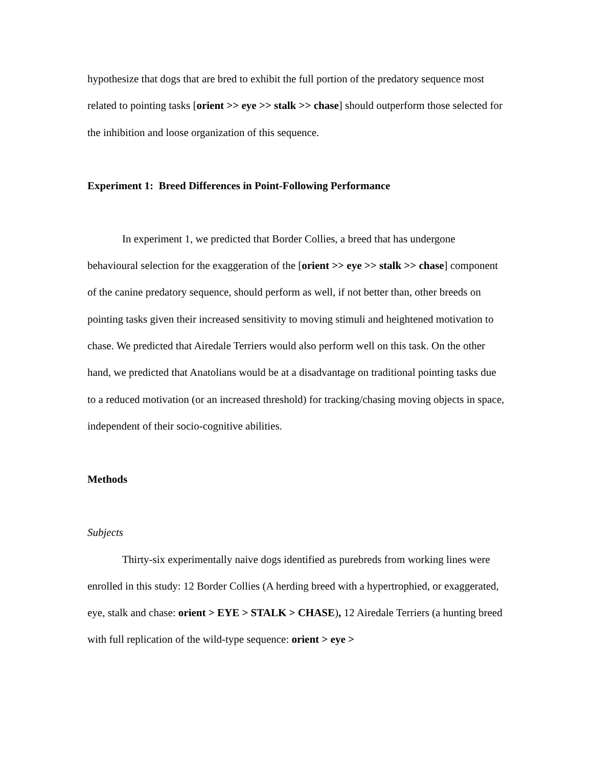hypothesize that dogs that are bred to exhibit the full portion of the predatory sequence most related to pointing tasks [orient >> eye >> stalk >> chase] should outperform those selected for the inhibition and loose organization of this sequence.
Experiment 1: Breed Differences in Point-Following Performance
In experiment 1, we predicted that Border Collies, a breed that has undergone behavioural selection for the exaggeration of the [orient >> eye >> stalk >> chase] component of the canine predatory sequence, should perform as well, if not better than, other breeds on pointing tasks given their increased sensitivity to moving stimuli and heightened motivation to chase. We predicted that Airedale Terriers would also perform well on this task. On the other hand, we predicted that Anatolians would be at a disadvantage on traditional pointing tasks due to a reduced motivation (or an increased threshold) for tracking/chasing moving objects in space, independent of their socio-cognitive abilities.
Methods
Subjects
Thirty-six experimentally naive dogs identified as purebreds from working lines were enrolled in this study: 12 Border Collies (A herding breed with a hypertrophied, or exaggerated, eye, stalk and chase: orient > EYE > STALK > CHASE), 12 Airedale Terriers (a hunting breed with full replication of the wild-type sequence: orient > eye >